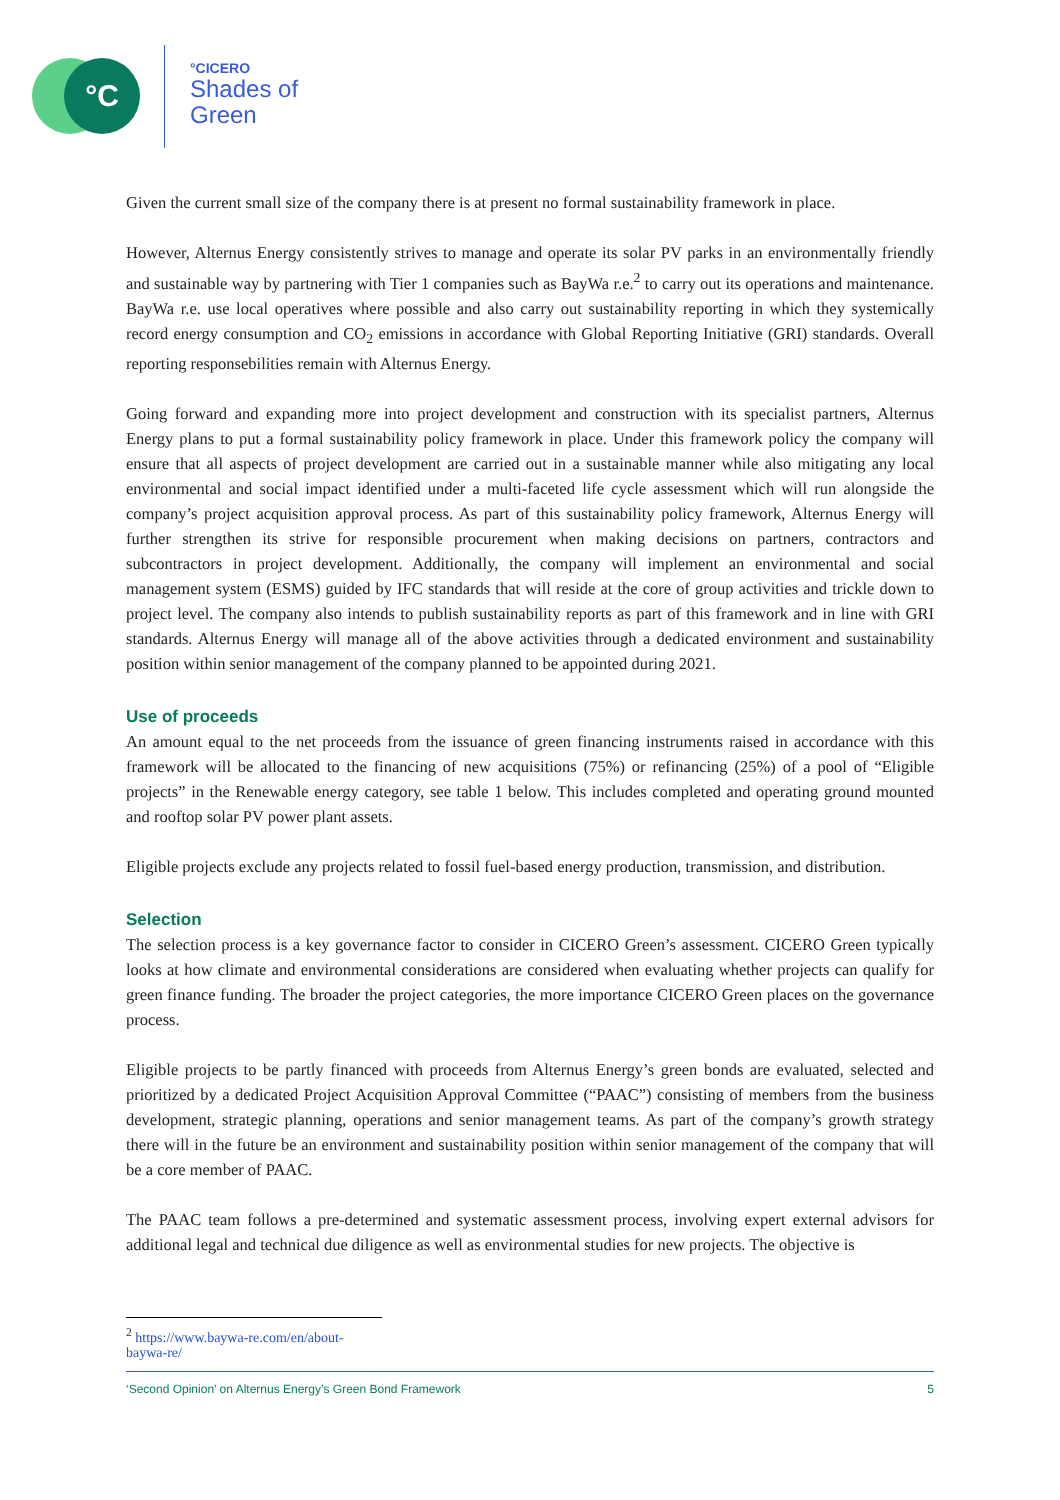°C °CICERO
Shades of
Green
Given the current small size of the company there is at present no formal sustainability framework in place.
However, Alternus Energy consistently strives to manage and operate its solar PV parks in an environmentally friendly and sustainable way by partnering with Tier 1 companies such as BayWa r.e.<sup>2</sup> to carry out its operations and maintenance. BayWa r.e. use local operatives where possible and also carry out sustainability reporting in which they systemically record energy consumption and CO<sub>2</sub> emissions in accordance with Global Reporting Initiative (GRI) standards. Overall reporting responsebilities remain with Alternus Energy.
Going forward and expanding more into project development and construction with its specialist partners, Alternus Energy plans to put a formal sustainability policy framework in place. Under this framework policy the company will ensure that all aspects of project development are carried out in a sustainable manner while also mitigating any local environmental and social impact identified under a multi-faceted life cycle assessment which will run alongside the company’s project acquisition approval process. As part of this sustainability policy framework, Alternus Energy will further strengthen its strive for responsible procurement when making decisions on partners, contractors and subcontractors in project development. Additionally, the company will implement an environmental and social management system (ESMS) guided by IFC standards that will reside at the core of group activities and trickle down to project level. The company also intends to publish sustainability reports as part of this framework and in line with GRI standards. Alternus Energy will manage all of the above activities through a dedicated environment and sustainability position within senior management of the company planned to be appointed during 2021.
Use of proceeds
An amount equal to the net proceeds from the issuance of green financing instruments raised in accordance with this framework will be allocated to the financing of new acquisitions (75%) or refinancing (25%) of a pool of “Eligible projects” in the Renewable energy category, see table 1 below. This includes completed and operating ground mounted and rooftop solar PV power plant assets.
Eligible projects exclude any projects related to fossil fuel-based energy production, transmission, and distribution.
Selection
The selection process is a key governance factor to consider in CICERO Green’s assessment. CICERO Green typically looks at how climate and environmental considerations are considered when evaluating whether projects can qualify for green finance funding. The broader the project categories, the more importance CICERO Green places on the governance process.
Eligible projects to be partly financed with proceeds from Alternus Energy’s green bonds are evaluated, selected and prioritized by a dedicated Project Acquisition Approval Committee (“PAAC”) consisting of members from the business development, strategic planning, operations and senior management teams. As part of the company’s growth strategy there will in the future be an environment and sustainability position within senior management of the company that will be a core member of PAAC.
The PAAC team follows a pre-determined and systematic assessment process, involving expert external advisors for additional legal and technical due diligence as well as environmental studies for new projects. The objective is
<sup>2</sup> https://www.baywa-re.com/en/about-baywa-re/
‘Second Opinion’ on Alternus Energy’s Green Bond Framework 5